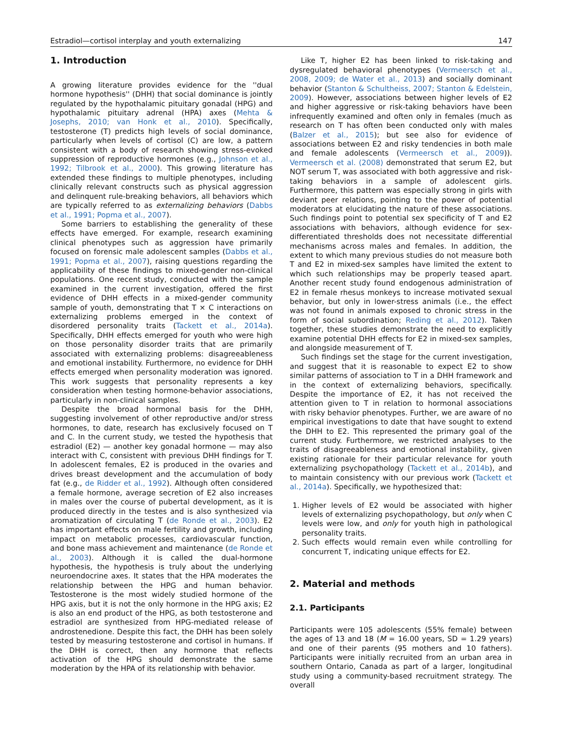Estradiol—cortisol interplay and youth externalizing 147
1. Introduction
A growing literature provides evidence for the ''dual hormone hypothesis'' (DHH) that social dominance is jointly regulated by the hypothalamic pituitary gonadal (HPG) and hypothalamic pituitary adrenal (HPA) axes (Mehta & Josephs, 2010; van Honk et al., 2010). Specifically, testosterone (T) predicts high levels of social dominance, particularly when levels of cortisol (C) are low, a pattern consistent with a body of research showing stress-evoked suppression of reproductive hormones (e.g., Johnson et al., 1992; Tilbrook et al., 2000). This growing literature has extended these findings to multiple phenotypes, including clinically relevant constructs such as physical aggression and delinquent rule-breaking behaviors, all behaviors which are typically referred to as externalizing behaviors (Dabbs et al., 1991; Popma et al., 2007).
Some barriers to establishing the generality of these effects have emerged. For example, research examining clinical phenotypes such as aggression have primarily focused on forensic male adolescent samples (Dabbs et al., 1991; Popma et al., 2007), raising questions regarding the applicability of these findings to mixed-gender non-clinical populations. One recent study, conducted with the sample examined in the current investigation, offered the first evidence of DHH effects in a mixed-gender community sample of youth, demonstrating that T × C interactions on externalizing problems emerged in the context of disordered personality traits (Tackett et al., 2014a). Specifically, DHH effects emerged for youth who were high on those personality disorder traits that are primarily associated with externalizing problems: disagreeableness and emotional instability. Furthermore, no evidence for DHH effects emerged when personality moderation was ignored. This work suggests that personality represents a key consideration when testing hormone-behavior associations, particularly in non-clinical samples.
Despite the broad hormonal basis for the DHH, suggesting involvement of other reproductive and/or stress hormones, to date, research has exclusively focused on T and C. In the current study, we tested the hypothesis that estradiol (E2) — another key gonadal hormone — may also interact with C, consistent with previous DHH findings for T. In adolescent females, E2 is produced in the ovaries and drives breast development and the accumulation of body fat (e.g., de Ridder et al., 1992). Although often considered a female hormone, average secretion of E2 also increases in males over the course of pubertal development, as it is produced directly in the testes and is also synthesized via aromatization of circulating T (de Ronde et al., 2003). E2 has important effects on male fertility and growth, including impact on metabolic processes, cardiovascular function, and bone mass achievement and maintenance (de Ronde et al., 2003). Although it is called the dual-hormone hypothesis, the hypothesis is truly about the underlying neuroendocrine axes. It states that the HPA moderates the relationship between the HPG and human behavior. Testosterone is the most widely studied hormone of the HPG axis, but it is not the only hormone in the HPG axis; E2 is also an end product of the HPG, as both testosterone and estradiol are synthesized from HPG-mediated release of androstenedione. Despite this fact, the DHH has been solely tested by measuring testosterone and cortisol in humans. If the DHH is correct, then any hormone that reflects activation of the HPG should demonstrate the same moderation by the HPA of its relationship with behavior.
Like T, higher E2 has been linked to risk-taking and dysregulated behavioral phenotypes (Vermeersch et al., 2008, 2009; de Water et al., 2013) and socially dominant behavior (Stanton & Schultheiss, 2007; Stanton & Edelstein, 2009). However, associations between higher levels of E2 and higher aggressive or risk-taking behaviors have been infrequently examined and often only in females (much as research on T has often been conducted only with males (Balzer et al., 2015); but see also for evidence of associations between E2 and risky tendencies in both male and female adolescents (Vermeersch et al., 2009)). Vermeersch et al. (2008) demonstrated that serum E2, but NOT serum T, was associated with both aggressive and risk-taking behaviors in a sample of adolescent girls. Furthermore, this pattern was especially strong in girls with deviant peer relations, pointing to the power of potential moderators at elucidating the nature of these associations. Such findings point to potential sex specificity of T and E2 associations with behaviors, although evidence for sex-differentiated thresholds does not necessitate differential mechanisms across males and females. In addition, the extent to which many previous studies do not measure both T and E2 in mixed-sex samples have limited the extent to which such relationships may be properly teased apart. Another recent study found endogenous administration of E2 in female rhesus monkeys to increase motivated sexual behavior, but only in lower-stress animals (i.e., the effect was not found in animals exposed to chronic stress in the form of social subordination; Reding et al., 2012). Taken together, these studies demonstrate the need to explicitly examine potential DHH effects for E2 in mixed-sex samples, and alongside measurement of T.
Such findings set the stage for the current investigation, and suggest that it is reasonable to expect E2 to show similar patterns of association to T in a DHH framework and in the context of externalizing behaviors, specifically. Despite the importance of E2, it has not received the attention given to T in relation to hormonal associations with risky behavior phenotypes. Further, we are aware of no empirical investigations to date that have sought to extend the DHH to E2. This represented the primary goal of the current study. Furthermore, we restricted analyses to the traits of disagreeableness and emotional instability, given existing rationale for their particular relevance for youth externalizing psychopathology (Tackett et al., 2014b), and to maintain consistency with our previous work (Tackett et al., 2014a). Specifically, we hypothesized that:
1. Higher levels of E2 would be associated with higher levels of externalizing psychopathology, but only when C levels were low, and only for youth high in pathological personality traits.
2. Such effects would remain even while controlling for concurrent T, indicating unique effects for E2.
2. Material and methods
2.1. Participants
Participants were 105 adolescents (55% female) between the ages of 13 and 18 (M = 16.00 years, SD = 1.29 years) and one of their parents (95 mothers and 10 fathers). Participants were initially recruited from an urban area in southern Ontario, Canada as part of a larger, longitudinal study using a community-based recruitment strategy. The overall